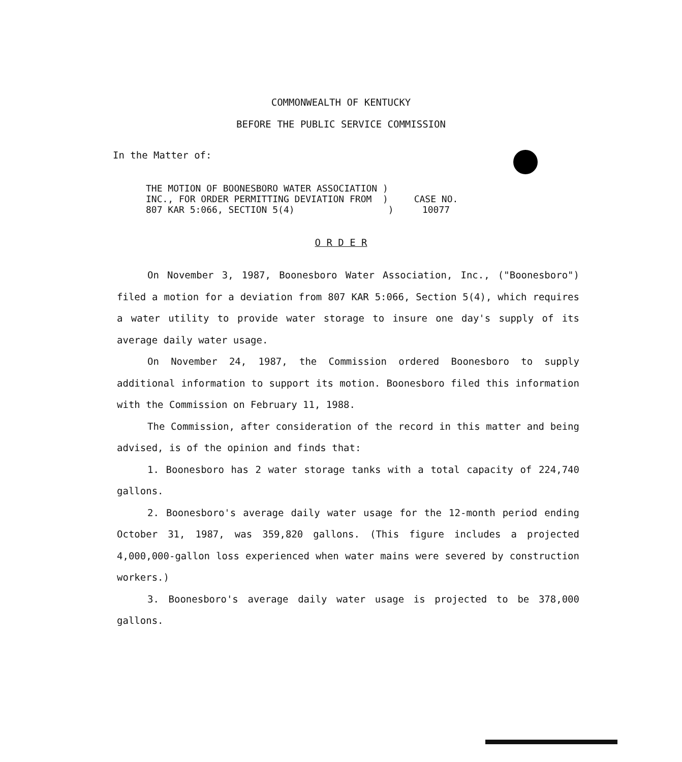COMMONWEALTH OF KENTUCKY
BEFORE THE PUBLIC SERVICE COMMISSION
In the Matter of:
THE MOTION OF BOONESBORO WATER ASSOCIATION )
INC., FOR ORDER PERMITTING DEVIATION FROM )
807 KAR 5:066, SECTION 5(4) )
CASE NO.
10077
O R D E R
On November 3, 1987, Boonesboro Water Association, Inc., ("Boonesboro") filed a motion for a deviation from 807 KAR 5:066, Section 5(4), which requires a water utility to provide water storage to insure one day's supply of its average daily water usage.
On November 24, 1987, the Commission ordered Boonesboro to supply additional information to support its motion. Boonesboro filed this information with the Commission on February 11, 1988.
The Commission, after consideration of the record in this matter and being advised, is of the opinion and finds that:
1. Boonesboro has 2 water storage tanks with a total capacity of 224,740 gallons.
2. Boonesboro's average daily water usage for the 12-month period ending October 31, 1987, was 359,820 gallons. (This figure includes a projected 4,000,000-gallon loss experienced when water mains were severed by construction workers.)
3. Boonesboro's average daily water usage is projected to be 378,000 gallons.